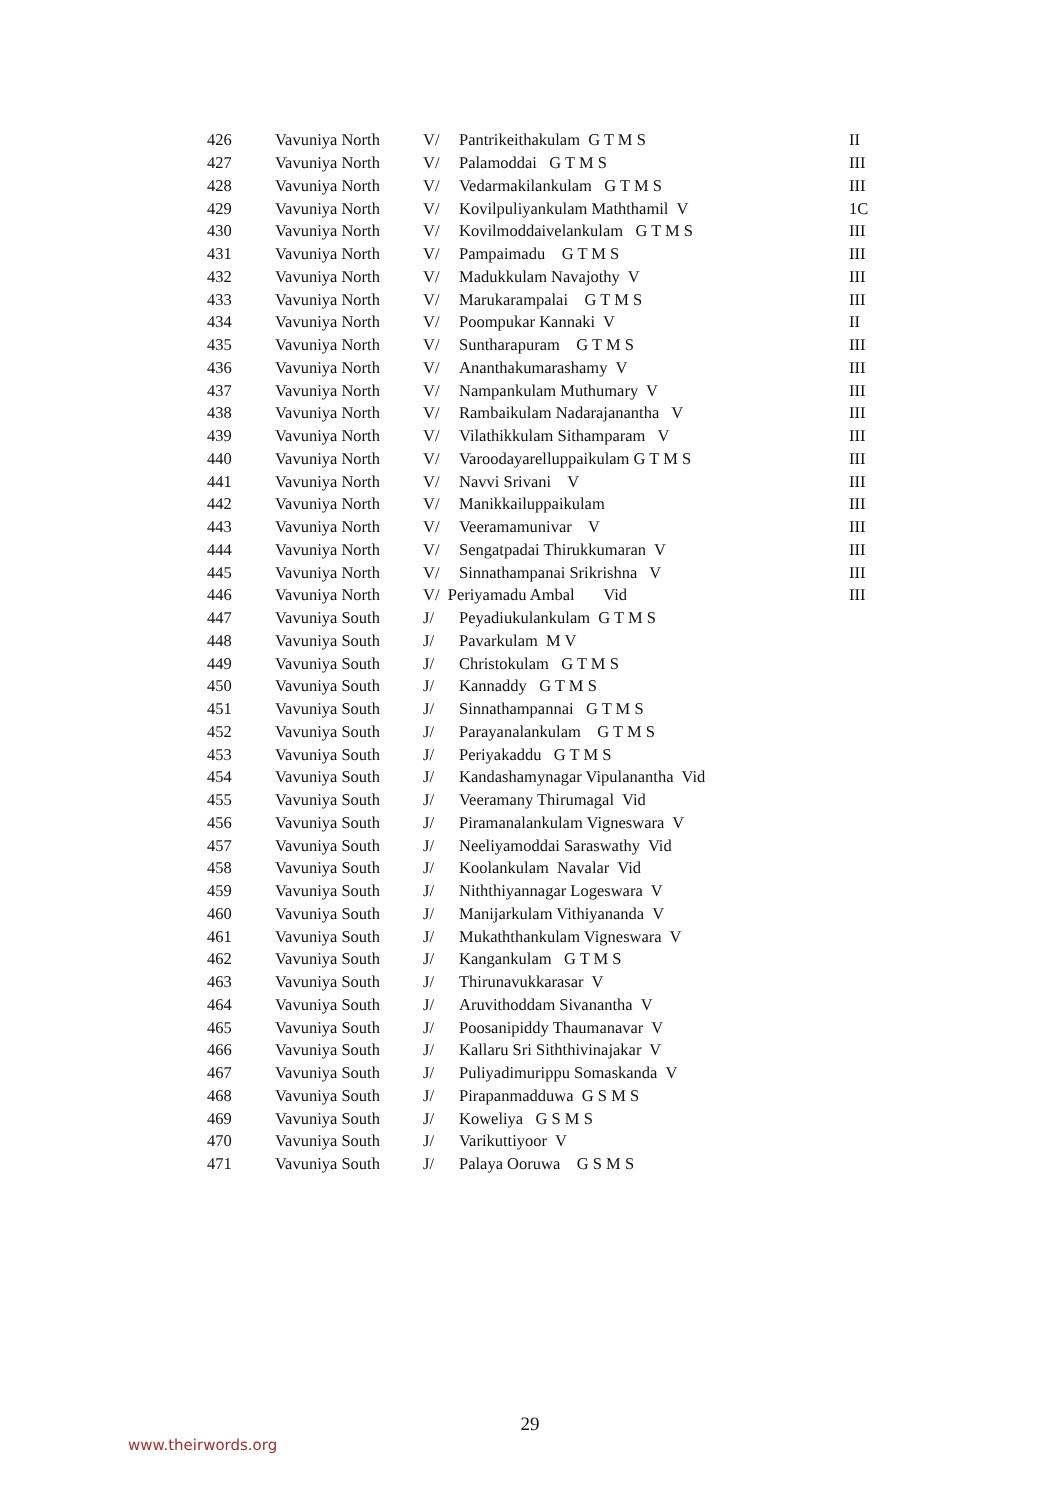| 426 | Vavuniya North | V/ | Pantrikeithakulam G T M S | II |
| 427 | Vavuniya North | V/ | Palamoddai G T M S | III |
| 428 | Vavuniya North | V/ | Vedarmakilankulam G T M S | III |
| 429 | Vavuniya North | V/ | Kovilpuliyankulam Maththamil V | 1C |
| 430 | Vavuniya North | V/ | Kovilmoddaivelankulam G T M S | III |
| 431 | Vavuniya North | V/ | Pampaimadu G T M S | III |
| 432 | Vavuniya North | V/ | Madukkulam Navajothy V | III |
| 433 | Vavuniya North | V/ | Marukarampalai G T M S | III |
| 434 | Vavuniya North | V/ | Poompukar Kannaki V | II |
| 435 | Vavuniya North | V/ | Suntharapuram G T M S | III |
| 436 | Vavuniya North | V/ | Ananthakumarashamy V | III |
| 437 | Vavuniya North | V/ | Nampankulam Muthumary V | III |
| 438 | Vavuniya North | V/ | Rambaikulam Nadarajanantha V | III |
| 439 | Vavuniya North | V/ | Vilathikkulam Sithamparam V | III |
| 440 | Vavuniya North | V/ | Varoodayarelluppaikulam G T M S | III |
| 441 | Vavuniya North | V/ | Navvi Srivani V | III |
| 442 | Vavuniya North | V/ | Manikkailuppaikulam | III |
| 443 | Vavuniya North | V/ | Veeramamunivar V | III |
| 444 | Vavuniya North | V/ | Sengatpadai Thirukkumaran V | III |
| 445 | Vavuniya North | V/ | Sinnathampanai Srikrishna V | III |
| 446 | Vavuniya North | V/ Periyamadu Ambal Vid | | III |
| 447 | Vavuniya South | J/ | Peyadiukulankulam G T M S | |
| 448 | Vavuniya South | J/ | Pavarkulam M V | |
| 449 | Vavuniya South | J/ | Christokulam G T M S | |
| 450 | Vavuniya South | J/ | Kannaddy G T M S | |
| 451 | Vavuniya South | J/ | Sinnathampannai G T M S | |
| 452 | Vavuniya South | J/ | Parayanalankulam G T M S | |
| 453 | Vavuniya South | J/ | Periyakaddu G T M S | |
| 454 | Vavuniya South | J/ | Kandashamynagar Vipulanantha Vid | |
| 455 | Vavuniya South | J/ | Veeramany Thirumagal Vid | |
| 456 | Vavuniya South | J/ | Piramanalankulam Vigneswara V | |
| 457 | Vavuniya South | J/ | Neeliyamoddai Saraswathy Vid | |
| 458 | Vavuniya South | J/ | Koolankulam Navalar Vid | |
| 459 | Vavuniya South | J/ | Niththiyannagar Logeswara V | |
| 460 | Vavuniya South | J/ | Manijarkulam Vithiyananda V | |
| 461 | Vavuniya South | J/ | Mukaththankulam Vigneswara V | |
| 462 | Vavuniya South | J/ | Kangankulam G T M S | |
| 463 | Vavuniya South | J/ | Thirunavukkarasar V | |
| 464 | Vavuniya South | J/ | Aruvithoddam Sivanantha V | |
| 465 | Vavuniya South | J/ | Poosanipiddy Thaumanavar V | |
| 466 | Vavuniya South | J/ | Kallaru Sri Siththivinajakar V | |
| 467 | Vavuniya South | J/ | Puliyadimurippu Somaskanda V | |
| 468 | Vavuniya South | J/ | Pirapanmadduwa G S M S | |
| 469 | Vavuniya South | J/ | Koweliya G S M S | |
| 470 | Vavuniya South | J/ | Varikuttiyoor V | |
| 471 | Vavuniya South | J/ | Palaya Ooruwa G S M S | |
29
www.theirwords.org